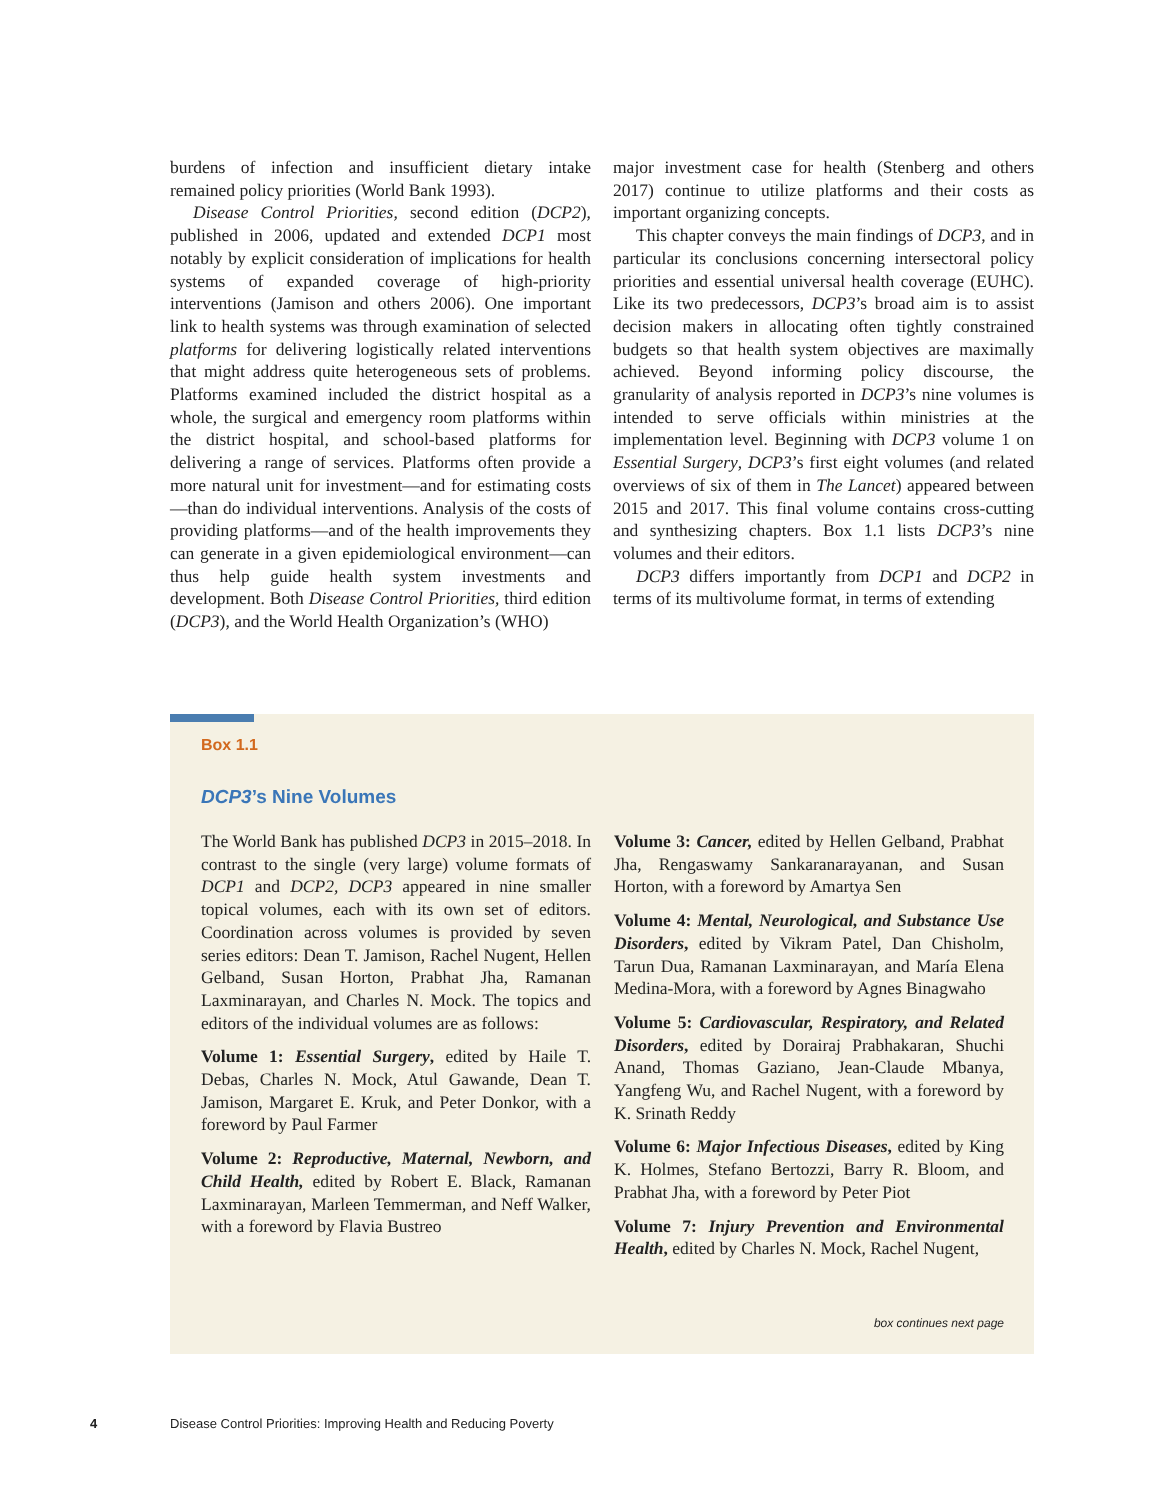burdens of infection and insufficient dietary intake remained policy priorities (World Bank 1993).
Disease Control Priorities, second edition (DCP2), published in 2006, updated and extended DCP1 most notably by explicit consideration of implications for health systems of expanded coverage of high-priority interventions (Jamison and others 2006). One important link to health systems was through examination of selected platforms for delivering logistically related interventions that might address quite heterogeneous sets of problems. Platforms examined included the district hospital as a whole, the surgical and emergency room platforms within the district hospital, and school-based platforms for delivering a range of services. Platforms often provide a more natural unit for investment—and for estimating costs—than do individual interventions. Analysis of the costs of providing platforms—and of the health improvements they can generate in a given epidemiological environment—can thus help guide health system investments and development. Both Disease Control Priorities, third edition (DCP3), and the World Health Organization’s (WHO)
major investment case for health (Stenberg and others 2017) continue to utilize platforms and their costs as important organizing concepts.
This chapter conveys the main findings of DCP3, and in particular its conclusions concerning intersectoral policy priorities and essential universal health coverage (EUHC). Like its two predecessors, DCP3’s broad aim is to assist decision makers in allocating often tightly constrained budgets so that health system objectives are maximally achieved. Beyond informing policy discourse, the granularity of analysis reported in DCP3’s nine volumes is intended to serve officials within ministries at the implementation level. Beginning with DCP3 volume 1 on Essential Surgery, DCP3’s first eight volumes (and related overviews of six of them in The Lancet) appeared between 2015 and 2017. This final volume contains cross-cutting and synthesizing chapters. Box 1.1 lists DCP3’s nine volumes and their editors.
DCP3 differs importantly from DCP1 and DCP2 in terms of its multivolume format, in terms of extending
Box 1.1
DCP3’s Nine Volumes
The World Bank has published DCP3 in 2015–2018. In contrast to the single (very large) volume formats of DCP1 and DCP2, DCP3 appeared in nine smaller topical volumes, each with its own set of editors. Coordination across volumes is provided by seven series editors: Dean T. Jamison, Rachel Nugent, Hellen Gelband, Susan Horton, Prabhat Jha, Ramanan Laxminarayan, and Charles N. Mock. The topics and editors of the individual volumes are as follows:
Volume 1: Essential Surgery, edited by Haile T. Debas, Charles N. Mock, Atul Gawande, Dean T. Jamison, Margaret E. Kruk, and Peter Donkor, with a foreword by Paul Farmer
Volume 2: Reproductive, Maternal, Newborn, and Child Health, edited by Robert E. Black, Ramanan Laxminarayan, Marleen Temmerman, and Neff Walker, with a foreword by Flavia Bustreo
Volume 3: Cancer, edited by Hellen Gelband, Prabhat Jha, Rengaswamy Sankaranarayanan, and Susan Horton, with a foreword by Amartya Sen
Volume 4: Mental, Neurological, and Substance Use Disorders, edited by Vikram Patel, Dan Chisholm, Tarun Dua, Ramanan Laxminarayan, and María Elena Medina-Mora, with a foreword by Agnes Binagwaho
Volume 5: Cardiovascular, Respiratory, and Related Disorders, edited by Dorairaj Prabhakaran, Shuchi Anand, Thomas Gaziano, Jean-Claude Mbanya, Yangfeng Wu, and Rachel Nugent, with a foreword by K. Srinath Reddy
Volume 6: Major Infectious Diseases, edited by King K. Holmes, Stefano Bertozzi, Barry R. Bloom, and Prabhat Jha, with a foreword by Peter Piot
Volume 7: Injury Prevention and Environmental Health, edited by Charles N. Mock, Rachel Nugent,
box continues next page
4 Disease Control Priorities: Improving Health and Reducing Poverty